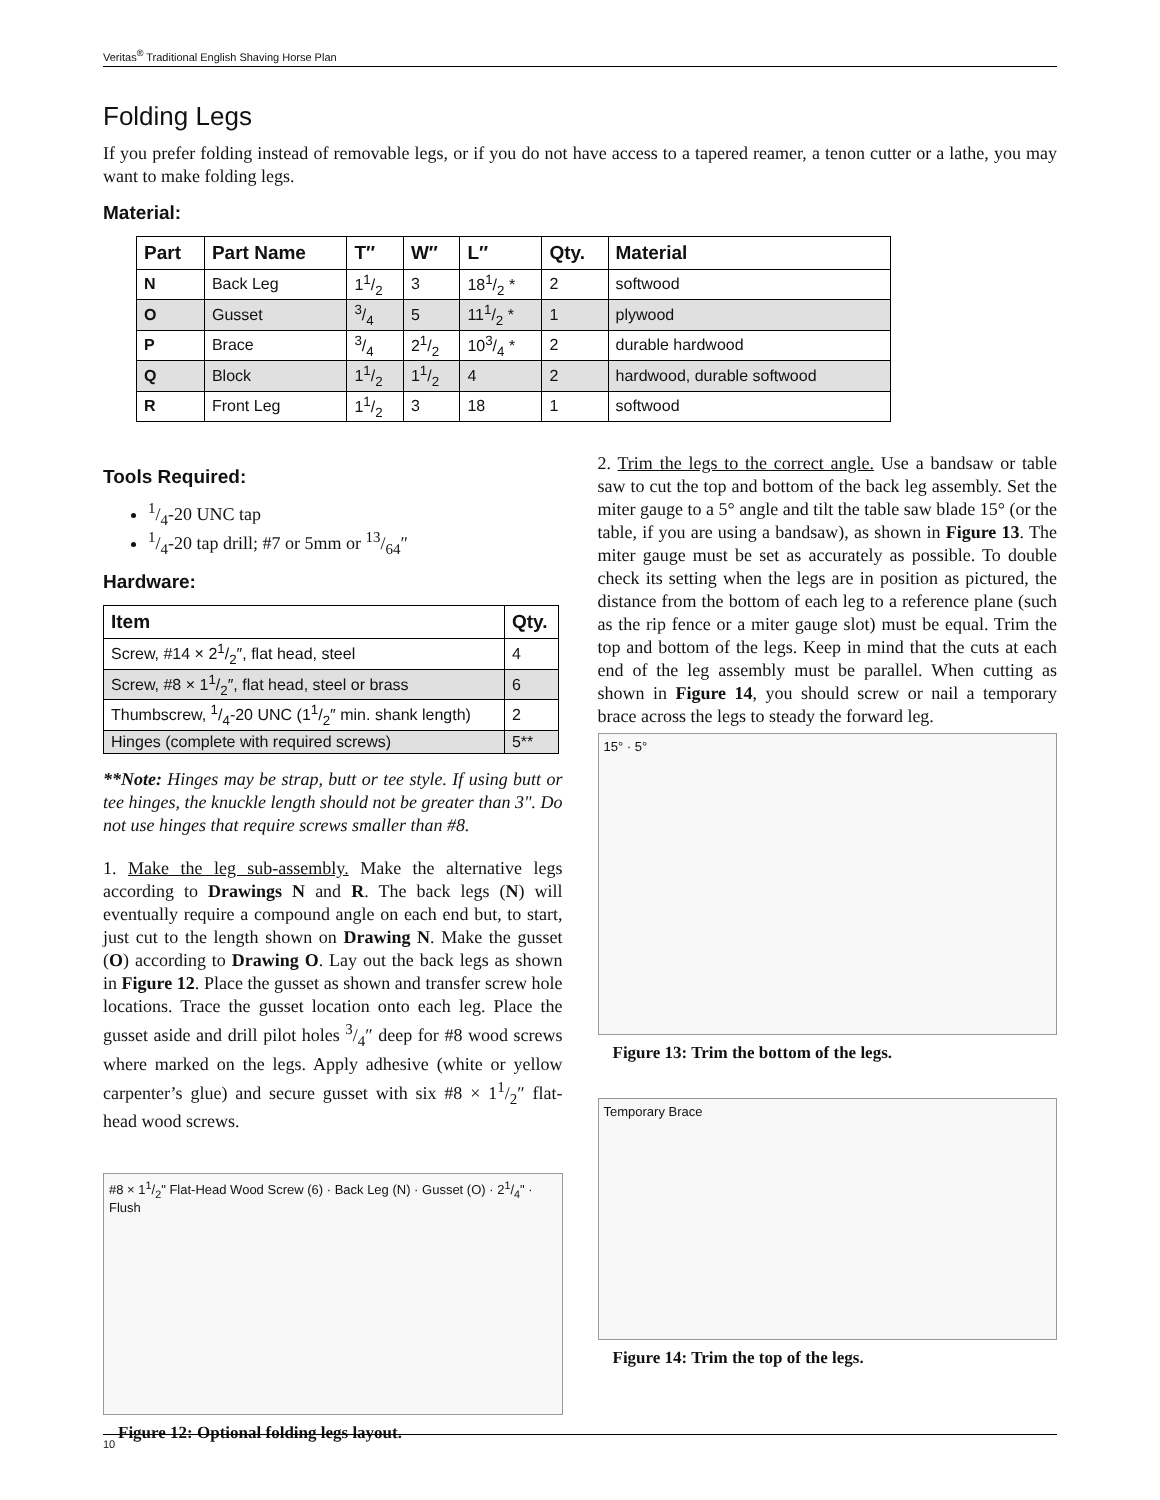Veritas<sup>®</sup> Traditional English Shaving Horse Plan
Folding Legs
If you prefer folding instead of removable legs, or if you do not have access to a tapered reamer, a tenon cutter or a lathe, you may want to make folding legs.
Material:
| Part | Part Name | T″ | W″ | L″ | Qty. | Material |
| --- | --- | --- | --- | --- | --- | --- |
| N | Back Leg | 11/2 | 3 | 181/2 * | 2 | softwood |
| O | Gusset | 3/4 | 5 | 111/2 * | 1 | plywood |
| P | Brace | 3/4 | 21/2 | 103/4 * | 2 | durable hardwood |
| Q | Block | 11/2 | 11/2 | 4 | 2 | hardwood, durable softwood |
| R | Front Leg | 11/2 | 3 | 18 | 1 | softwood |
Tools Required:
1/4-20 UNC tap
1/4-20 tap drill; #7 or 5mm or 13/64″
Hardware:
| Item | Qty. |
| --- | --- |
| Screw, #14 × 21/2″, flat head, steel | 4 |
| Screw, #8 × 11/2″, flat head, steel or brass | 6 |
| Thumbscrew, 1/4-20 UNC (11/2″ min. shank length) | 2 |
| Hinges (complete with required screws) | 5** |
**Note: Hinges may be strap, butt or tee style. If using butt or tee hinges, the knuckle length should not be greater than 3". Do not use hinges that require screws smaller than #8.
1. Make the leg sub-assembly. Make the alternative legs according to Drawings N and R. The back legs (N) will eventually require a compound angle on each end but, to start, just cut to the length shown on Drawing N. Make the gusset (O) according to Drawing O. Lay out the back legs as shown in Figure 12. Place the gusset as shown and transfer screw hole locations. Trace the gusset location onto each leg. Place the gusset aside and drill pilot holes 3/4″ deep for #8 wood screws where marked on the legs. Apply adhesive (white or yellow carpenter’s glue) and secure gusset with six #8 × 11/2″ flat-head wood screws.
#8 × 11/2" Flat-Head Wood Screw (6) · Back Leg (N) · Gusset (O) · 21/4" · Flush
Figure 12: Optional folding legs layout.
2. Trim the legs to the correct angle. Use a bandsaw or table saw to cut the top and bottom of the back leg assembly. Set the miter gauge to a 5° angle and tilt the table saw blade 15° (or the table, if you are using a bandsaw), as shown in Figure 13. The miter gauge must be set as accurately as possible. To double check its setting when the legs are in position as pictured, the distance from the bottom of each leg to a reference plane (such as the rip fence or a miter gauge slot) must be equal. Trim the top and bottom of the legs. Keep in mind that the cuts at each end of the leg assembly must be parallel. When cutting as shown in Figure 14, you should screw or nail a temporary brace across the legs to steady the forward leg.
15° · 5°
Figure 13: Trim the bottom of the legs.
Temporary Brace
Figure 14: Trim the top of the legs.
10